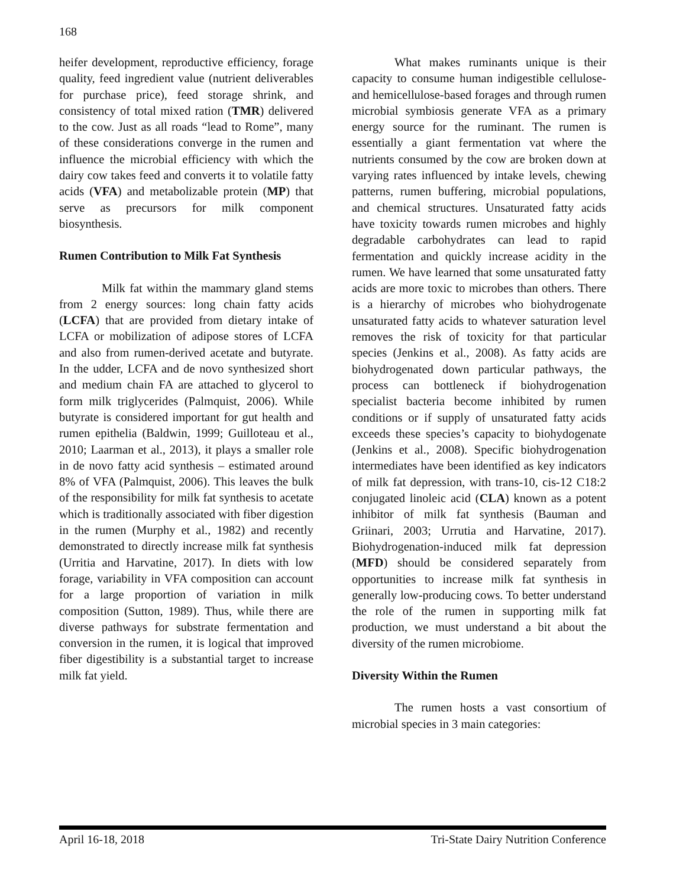168
heifer development, reproductive efficiency, forage quality, feed ingredient value (nutrient deliverables for purchase price), feed storage shrink, and consistency of total mixed ration (TMR) delivered to the cow. Just as all roads “lead to Rome”, many of these considerations converge in the rumen and influence the microbial efficiency with which the dairy cow takes feed and converts it to volatile fatty acids (VFA) and metabolizable protein (MP) that serve as precursors for milk component biosynthesis.
Rumen Contribution to Milk Fat Synthesis
Milk fat within the mammary gland stems from 2 energy sources: long chain fatty acids (LCFA) that are provided from dietary intake of LCFA or mobilization of adipose stores of LCFA and also from rumen-derived acetate and butyrate. In the udder, LCFA and de novo synthesized short and medium chain FA are attached to glycerol to form milk triglycerides (Palmquist, 2006). While butyrate is considered important for gut health and rumen epithelia (Baldwin, 1999; Guilloteau et al., 2010; Laarman et al., 2013), it plays a smaller role in de novo fatty acid synthesis – estimated around 8% of VFA (Palmquist, 2006). This leaves the bulk of the responsibility for milk fat synthesis to acetate which is traditionally associated with fiber digestion in the rumen (Murphy et al., 1982) and recently demonstrated to directly increase milk fat synthesis (Urritia and Harvatine, 2017). In diets with low forage, variability in VFA composition can account for a large proportion of variation in milk composition (Sutton, 1989). Thus, while there are diverse pathways for substrate fermentation and conversion in the rumen, it is logical that improved fiber digestibility is a substantial target to increase milk fat yield.
What makes ruminants unique is their capacity to consume human indigestible cellulose- and hemicellulose-based forages and through rumen microbial symbiosis generate VFA as a primary energy source for the ruminant. The rumen is essentially a giant fermentation vat where the nutrients consumed by the cow are broken down at varying rates influenced by intake levels, chewing patterns, rumen buffering, microbial populations, and chemical structures. Unsaturated fatty acids have toxicity towards rumen microbes and highly degradable carbohydrates can lead to rapid fermentation and quickly increase acidity in the rumen. We have learned that some unsaturated fatty acids are more toxic to microbes than others. There is a hierarchy of microbes who biohydrogenate unsaturated fatty acids to whatever saturation level removes the risk of toxicity for that particular species (Jenkins et al., 2008). As fatty acids are biohydrogenated down particular pathways, the process can bottleneck if biohydrogenation specialist bacteria become inhibited by rumen conditions or if supply of unsaturated fatty acids exceeds these species’s capacity to biohydogenate (Jenkins et al., 2008). Specific biohydrogenation intermediates have been identified as key indicators of milk fat depression, with trans-10, cis-12 C18:2 conjugated linoleic acid (CLA) known as a potent inhibitor of milk fat synthesis (Bauman and Griinari, 2003; Urrutia and Harvatine, 2017). Biohydrogenation-induced milk fat depression (MFD) should be considered separately from opportunities to increase milk fat synthesis in generally low-producing cows. To better understand the role of the rumen in supporting milk fat production, we must understand a bit about the diversity of the rumen microbiome.
Diversity Within the Rumen
The rumen hosts a vast consortium of microbial species in 3 main categories:
April 16-18, 2018 Tri-State Dairy Nutrition Conference